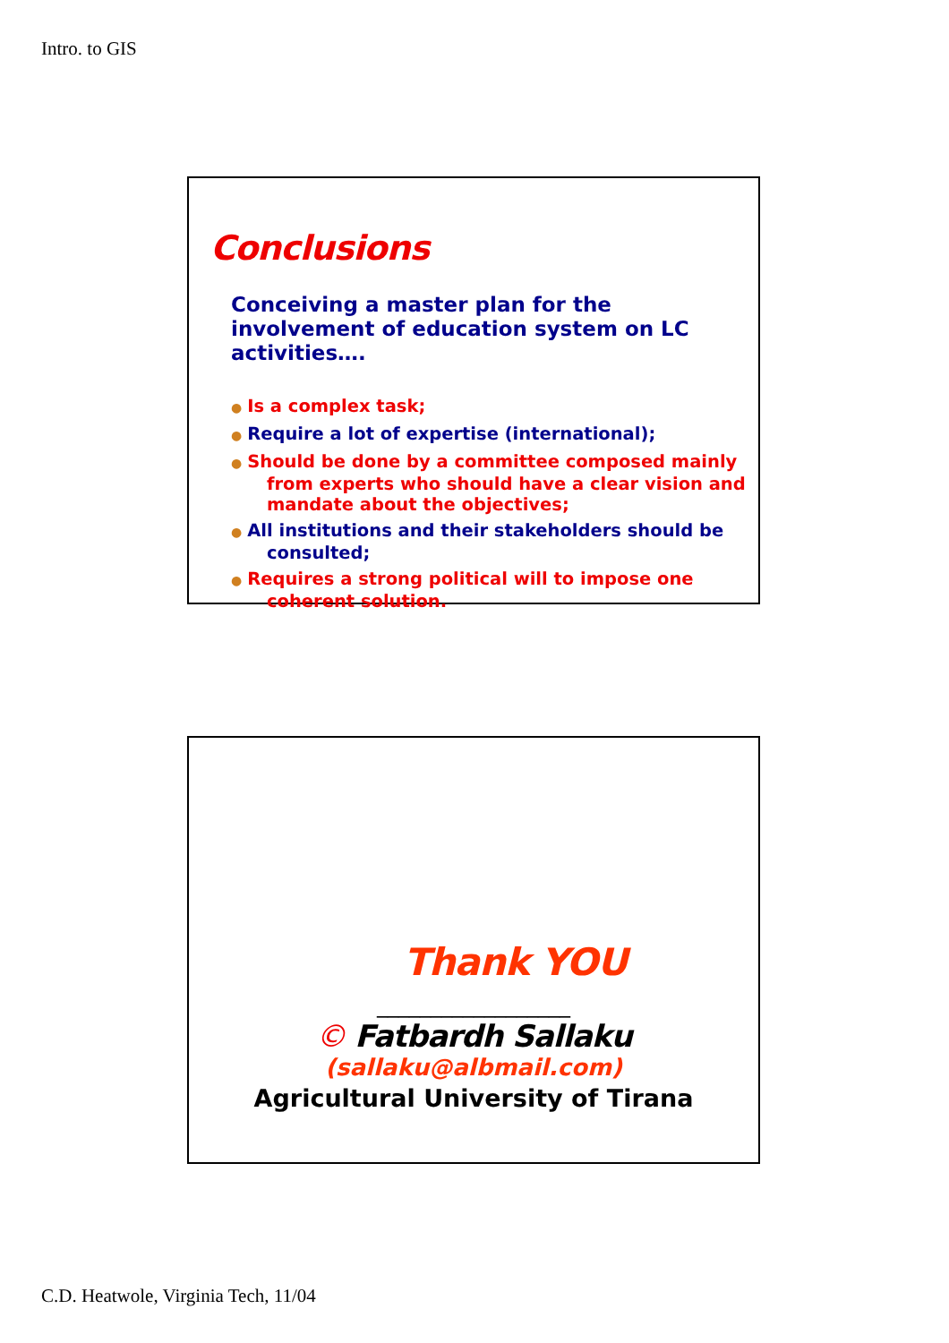Intro. to GIS
Conclusions
Conceiving a master plan for the involvement of education system on LC activities….
● Is a complex task;
● Require a lot of expertise (international);
● Should be done by a committee composed mainly from experts who should have a clear vision and mandate about the objectives;
● All institutions and their stakeholders should be consulted;
● Requires a strong political will to impose one coherent solution.
Thank YOU
__________________
© Fatbardh Sallaku
(sallaku@albmail.com)
Agricultural University of Tirana
C.D. Heatwole, Virginia Tech, 11/04